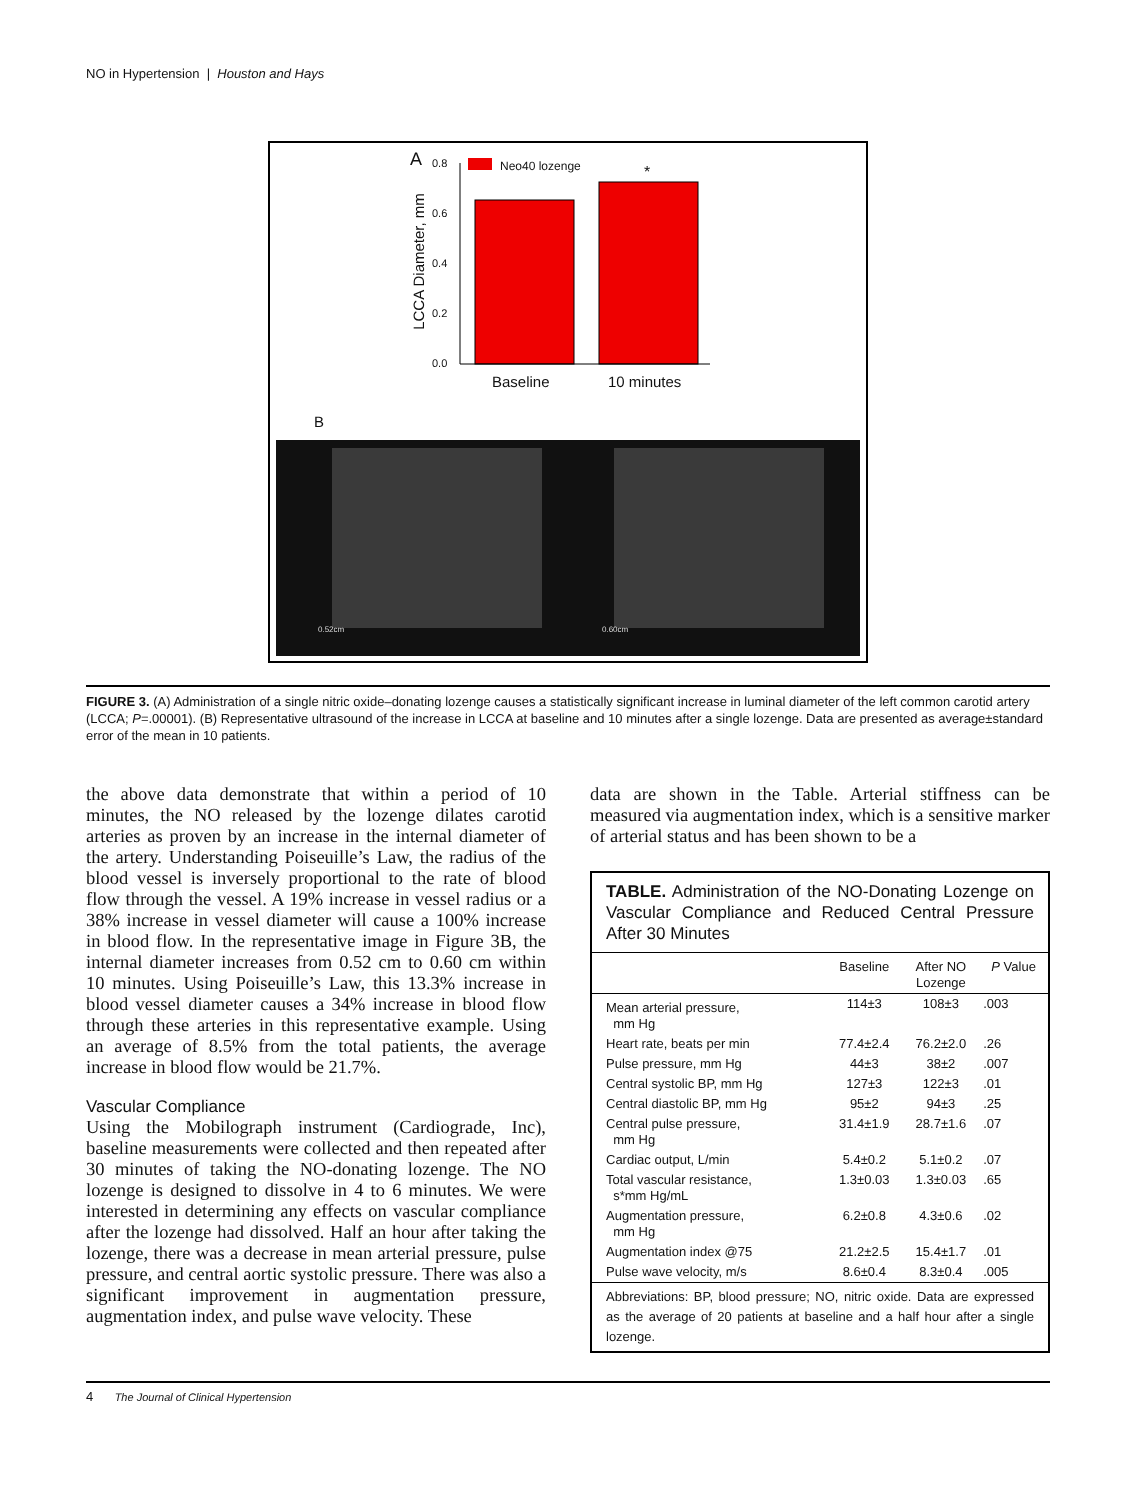NO in Hypertension | Houston and Hays
A 0.8
0.6
0.4
0.2
0.0
Neo40 lozenge *
LCCA Diameter, mm
Baseline 10 minutes
B
0.52cm 0.60cm
FIGURE 3. (A) Administration of a single nitric oxide–donating lozenge causes a statistically significant increase in luminal diameter of the left common carotid artery (LCCA; P=.00001). (B) Representative ultrasound of the increase in LCCA at baseline and 10 minutes after a single lozenge. Data are presented as average±standard error of the mean in 10 patients.
the above data demonstrate that within a period of 10 minutes, the NO released by the lozenge dilates carotid arteries as proven by an increase in the internal diameter of the artery. Understanding Poiseuille’s Law, the radius of the blood vessel is inversely proportional to the rate of blood flow through the vessel. A 19% increase in vessel radius or a 38% increase in vessel diameter will cause a 100% increase in blood flow. In the representative image in Figure 3B, the internal diameter increases from 0.52 cm to 0.60 cm within 10 minutes. Using Poiseuille’s Law, this 13.3% increase in blood vessel diameter causes a 34% increase in blood flow through these arteries in this representative example. Using an average of 8.5% from the total patients, the average increase in blood flow would be 21.7%.
Vascular Compliance
Using the Mobilograph instrument (Cardiograde, Inc), baseline measurements were collected and then repeated after 30 minutes of taking the NO-donating lozenge. The NO lozenge is designed to dissolve in 4 to 6 minutes. We were interested in determining any effects on vascular compliance after the lozenge had dissolved. Half an hour after taking the lozenge, there was a decrease in mean arterial pressure, pulse pressure, and central aortic systolic pressure. There was also a significant improvement in augmentation pressure, augmentation index, and pulse wave velocity. These
data are shown in the Table. Arterial stiffness can be measured via augmentation index, which is a sensitive marker of arterial status and has been shown to be a
TABLE. Administration of the NO-Donating Lozenge on Vascular Compliance and Reduced Central Pressure After 30 Minutes
| | Baseline | After NO Lozenge | P Value |
| --- | --- | --- | --- |
| Mean arterial pressure, mm Hg | 114±3 | 108±3 | .003 |
| Heart rate, beats per min | 77.4±2.4 | 76.2±2.0 | .26 |
| Pulse pressure, mm Hg | 44±3 | 38±2 | .007 |
| Central systolic BP, mm Hg | 127±3 | 122±3 | .01 |
| Central diastolic BP, mm Hg | 95±2 | 94±3 | .25 |
| Central pulse pressure, mm Hg | 31.4±1.9 | 28.7±1.6 | .07 |
| Cardiac output, L/min | 5.4±0.2 | 5.1±0.2 | .07 |
| Total vascular resistance, s*mm Hg/mL | 1.3±0.03 | 1.3±0.03 | .65 |
| Augmentation pressure, mm Hg | 6.2±0.8 | 4.3±0.6 | .02 |
| Augmentation index @75 | 21.2±2.5 | 15.4±1.7 | .01 |
| Pulse wave velocity, m/s | 8.6±0.4 | 8.3±0.4 | .005 |
Abbreviations: BP, blood pressure; NO, nitric oxide. Data are expressed as the average of 20 patients at baseline and a half hour after a single lozenge.
4 The Journal of Clinical Hypertension